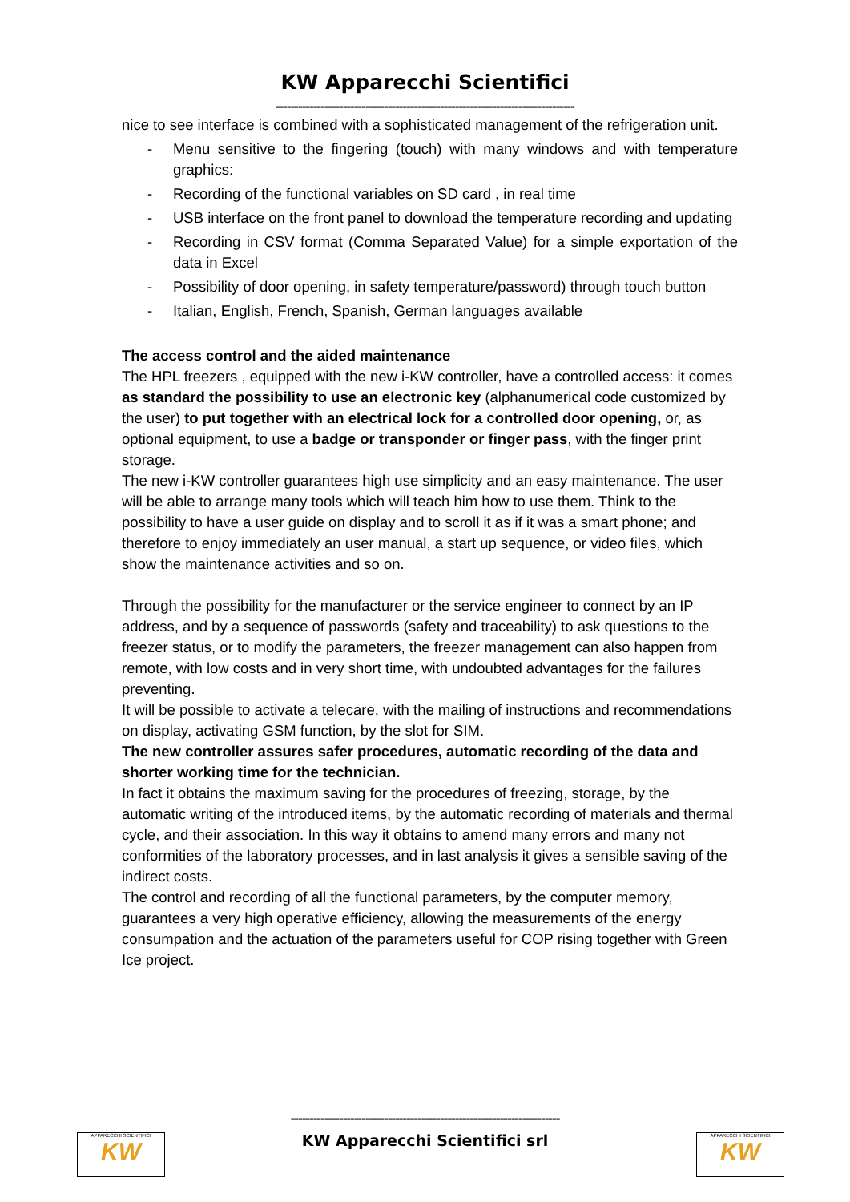KW Apparecchi Scientifici
--------------------------------------------------------------------------------
nice to see interface is combined with a sophisticated management of the refrigeration unit.
- Menu sensitive to the fingering (touch) with many windows and with temperature graphics:
- Recording of the functional variables on SD card , in real time
- USB interface on the front panel to download the temperature recording and updating
- Recording in CSV format (Comma Separated Value) for a simple exportation of the data in Excel
- Possibility of door opening, in safety temperature/password) through touch button
- Italian, English, French, Spanish, German languages available
The access control and the aided maintenance
The HPL freezers , equipped with the new i-KW controller, have a controlled access: it comes as standard the possibility to use an electronic key (alphanumerical code customized by the user) to put together with an electrical lock for a controlled door opening, or, as optional equipment, to use a badge or transponder or finger pass, with the finger print storage.
The new i-KW controller guarantees high use simplicity and an easy maintenance. The user will be able to arrange many tools which will teach him how to use them. Think to the possibility to have a user guide on display and to scroll it as if it was a smart phone; and therefore to enjoy immediately an user manual, a start up sequence, or video files, which show the maintenance activities and so on.
Through the possibility for the manufacturer or the service engineer to connect by an IP address, and by a sequence of passwords (safety and traceability) to ask questions to the freezer status, or to modify the parameters, the freezer management can also happen from remote, with low costs and in very short time, with undoubted advantages for the failures preventing.
It will be possible to activate a telecare, with the mailing of instructions and recommendations on display, activating GSM function, by the slot for SIM.
The new controller assures safer procedures, automatic recording of the data and shorter working time for the technician.
In fact it obtains the maximum saving for the procedures of freezing, storage, by the automatic writing of the introduced items, by the automatic recording of materials and thermal cycle, and their association. In this way it obtains to amend many errors and many not conformities of the laboratory processes, and in last analysis it gives a sensible saving of the indirect costs.
The control and recording of all the functional parameters, by the computer memory, guarantees a very high operative efficiency, allowing the measurements of the energy consumpation and the actuation of the parameters useful for COP rising together with Green Ice project.
------------------------------------------------------------------------
KW Apparecchi Scientifici srl
APPARECCHI SCIENTIFICI
KW
APPARECCHI SCIENTIFICI
KW